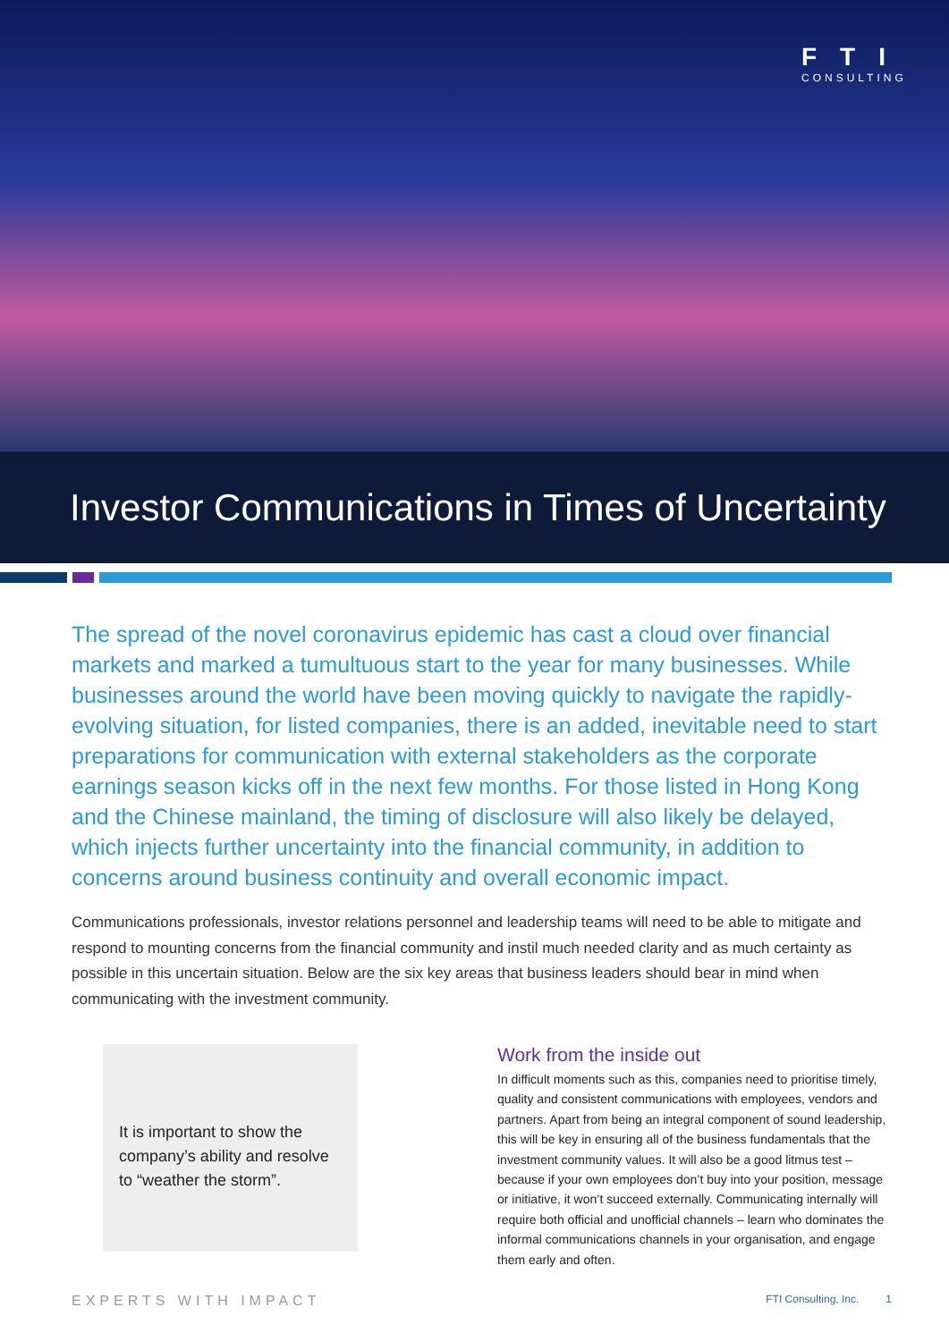FTI
CONSULTING
Investor Communications in Times of Uncertainty
The spread of the novel coronavirus epidemic has cast a cloud over financial markets and marked a tumultuous start to the year for many businesses. While businesses around the world have been moving quickly to navigate the rapidly-evolving situation, for listed companies, there is an added, inevitable need to start preparations for communication with external stakeholders as the corporate earnings season kicks off in the next few months. For those listed in Hong Kong and the Chinese mainland, the timing of disclosure will also likely be delayed, which injects further uncertainty into the financial community, in addition to concerns around business continuity and overall economic impact.
Communications professionals, investor relations personnel and leadership teams will need to be able to mitigate and respond to mounting concerns from the financial community and instil much needed clarity and as much certainty as possible in this uncertain situation. Below are the six key areas that business leaders should bear in mind when communicating with the investment community.
It is important to show the company’s ability and resolve to “weather the storm”.
Work from the inside out
In difficult moments such as this, companies need to prioritise timely, quality and consistent communications with employees, vendors and partners. Apart from being an integral component of sound leadership, this will be key in ensuring all of the business fundamentals that the investment community values. It will also be a good litmus test – because if your own employees don’t buy into your position, message or initiative, it won’t succeed externally. Communicating internally will require both official and unofficial channels – learn who dominates the informal communications channels in your organisation, and engage them early and often.
EXPERTS WITH IMPACT FTI Consulting, Inc. 1